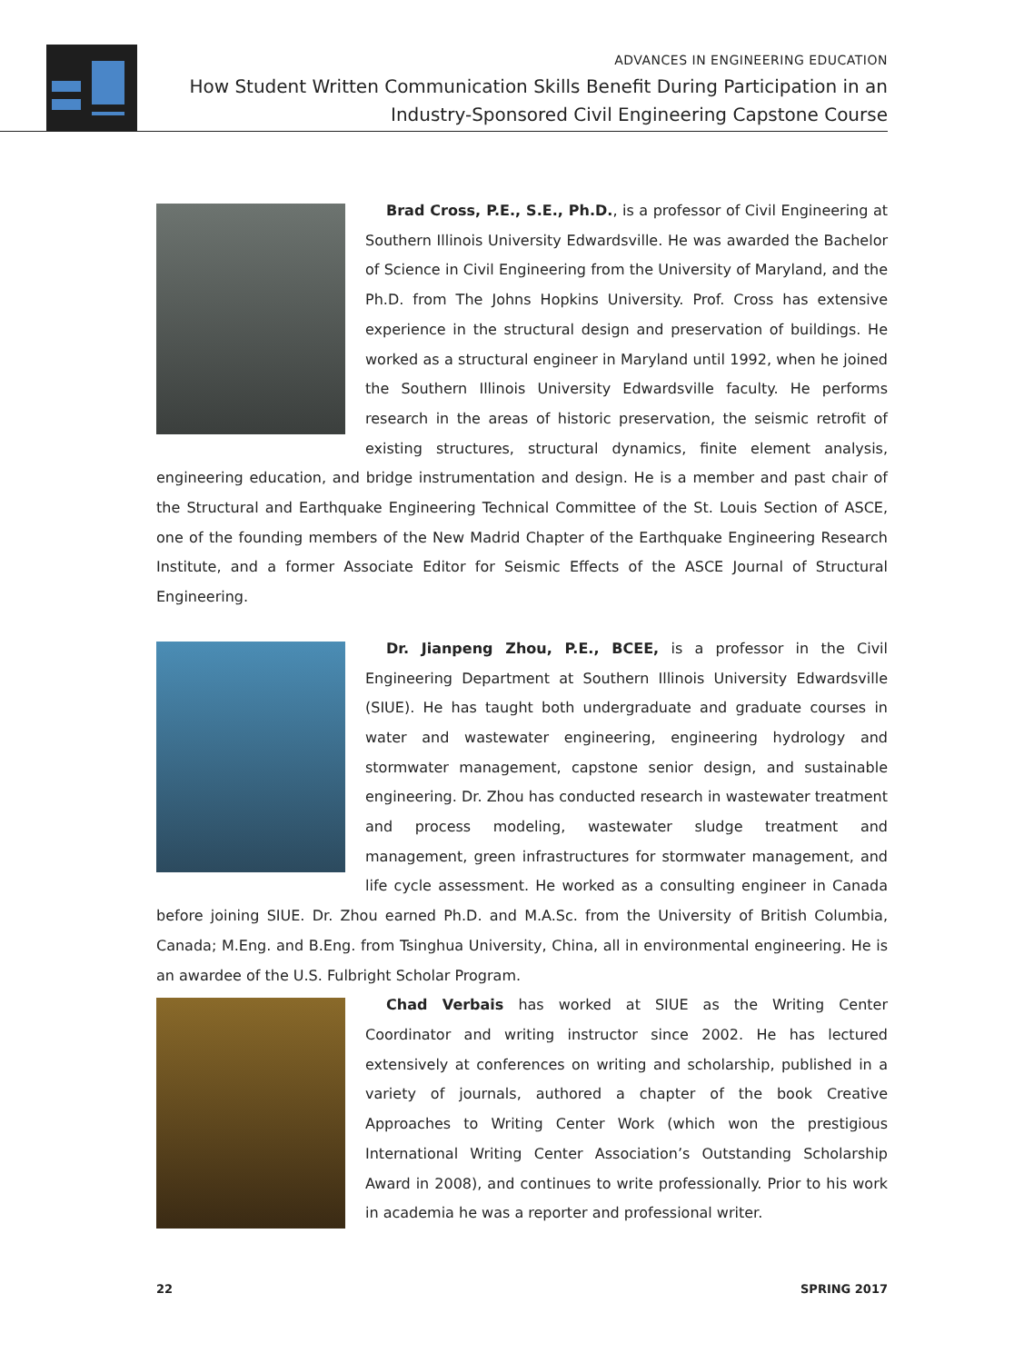ADVANCES IN ENGINEERING EDUCATION
How Student Written Communication Skills Benefit During Participation in an
Industry-Sponsored Civil Engineering Capstone Course
Brad Cross, P.E., S.E., Ph.D., is a professor of Civil Engineering at Southern Illinois University Edwardsville. He was awarded the Bachelor of Science in Civil Engineering from the University of Maryland, and the Ph.D. from The Johns Hopkins University. Prof. Cross has extensive experience in the structural design and preservation of buildings. He worked as a structural engineer in Maryland until 1992, when he joined the Southern Illinois University Edwardsville faculty. He performs research in the areas of historic preservation, the seismic retrofit of existing structures, structural dynamics, finite element analysis, engineering education, and bridge instrumentation and design. He is a member and past chair of the Structural and Earthquake Engineering Technical Committee of the St. Louis Section of ASCE, one of the founding members of the New Madrid Chapter of the Earthquake Engineering Research Institute, and a former Associate Editor for Seismic Effects of the ASCE Journal of Structural Engineering.
Dr. Jianpeng Zhou, P.E., BCEE, is a professor in the Civil Engineering Department at Southern Illinois University Edwardsville (SIUE). He has taught both undergraduate and graduate courses in water and wastewater engineering, engineering hydrology and stormwater management, capstone senior design, and sustainable engineering. Dr. Zhou has conducted research in wastewater treatment and process modeling, wastewater sludge treatment and management, green infrastructures for stormwater management, and life cycle assessment. He worked as a consulting engineer in Canada before joining SIUE. Dr. Zhou earned Ph.D. and M.A.Sc. from the University of British Columbia, Canada; M.Eng. and B.Eng. from Tsinghua University, China, all in environmental engineering. He is an awardee of the U.S. Fulbright Scholar Program.
Chad Verbais has worked at SIUE as the Writing Center Coordinator and writing instructor since 2002. He has lectured extensively at conferences on writing and scholarship, published in a variety of journals, authored a chapter of the book Creative Approaches to Writing Center Work (which won the prestigious International Writing Center Association’s Outstanding Scholarship Award in 2008), and continues to write professionally. Prior to his work in academia he was a reporter and professional writer.
22 SPRING 2017